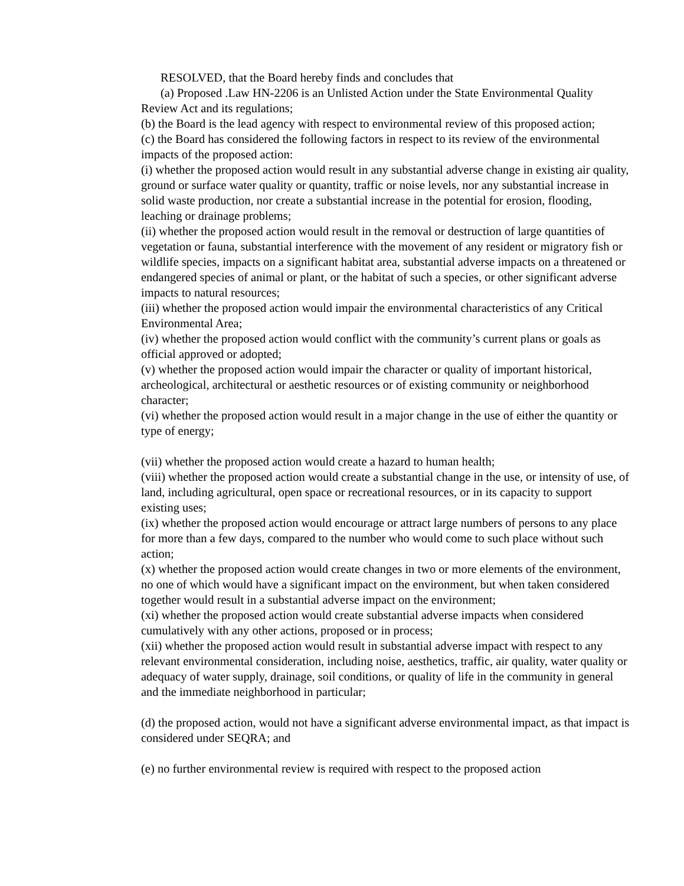RESOLVED, that the Board hereby finds and concludes that
(a) Proposed .Law HN-2206 is an Unlisted Action under the State Environmental Quality Review Act and its regulations;
(b) the Board is the lead agency with respect to environmental review of this proposed action;
(c) the Board has considered the following factors in respect to its review of the environmental impacts of the proposed action:
(i) whether the proposed action would result in any substantial adverse change in existing air quality, ground or surface water quality or quantity, traffic or noise levels, nor any substantial increase in solid waste production, nor create a substantial increase in the potential for erosion, flooding, leaching or drainage problems;
(ii) whether the proposed action would result in the removal or destruction of large quantities of vegetation or fauna, substantial interference with the movement of any resident or migratory fish or wildlife species, impacts on a significant habitat area, substantial adverse impacts on a threatened or endangered species of animal or plant, or the habitat of such a species, or other significant adverse impacts to natural resources;
(iii) whether the proposed action would impair the environmental characteristics of any Critical Environmental Area;
(iv) whether the proposed action would conflict with the community’s current plans or goals as official approved or adopted;
(v) whether the proposed action would impair the character or quality of important historical, archeological, architectural or aesthetic resources or of existing community or neighborhood character;
(vi) whether the proposed action would result in a major change in the use of either the quantity or type of energy;
(vii) whether the proposed action would create a hazard to human health;
(viii) whether the proposed action would create a substantial change in the use, or intensity of use, of land, including agricultural, open space or recreational resources, or in its capacity to support existing uses;
(ix) whether the proposed action would encourage or attract large numbers of persons to any place for more than a few days, compared to the number who would come to such place without such action;
(x) whether the proposed action would create changes in two or more elements of the environment, no one of which would have a significant impact on the environment, but when taken considered together would result in a substantial adverse impact on the environment;
(xi) whether the proposed action would create substantial adverse impacts when considered cumulatively with any other actions, proposed or in process;
(xii) whether the proposed action would result in substantial adverse impact with respect to any relevant environmental consideration, including noise, aesthetics, traffic, air quality, water quality or adequacy of water supply, drainage, soil conditions, or quality of life in the community in general and the immediate neighborhood in particular;
(d) the proposed action, would not have a significant adverse environmental impact, as that impact is considered under SEQRA; and
(e) no further environmental review is required with respect to the proposed action